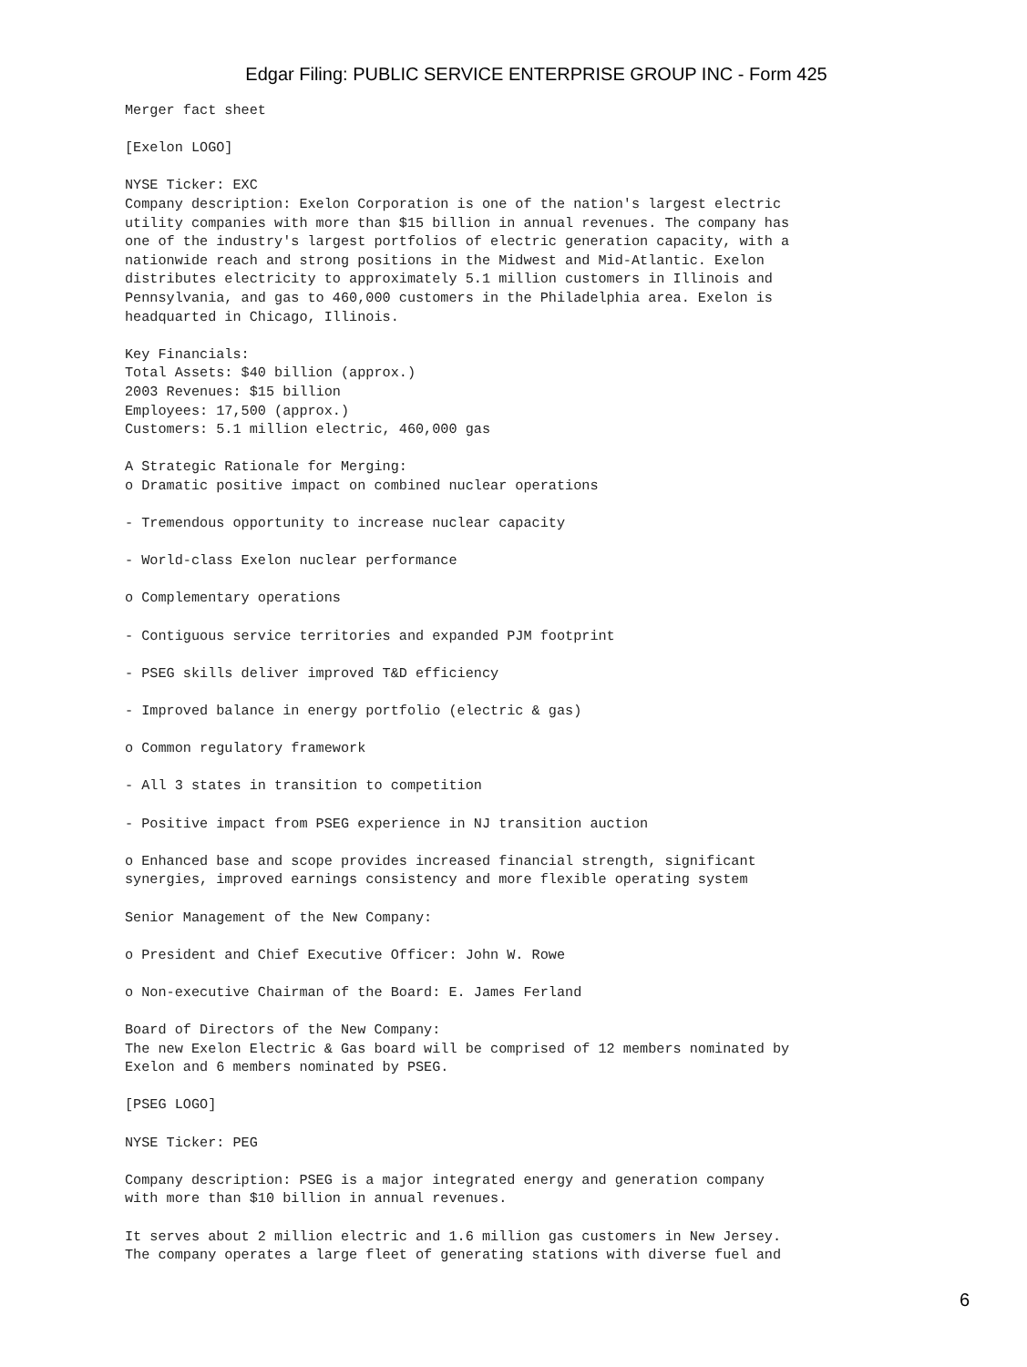Edgar Filing: PUBLIC SERVICE ENTERPRISE GROUP INC - Form 425
Merger fact sheet

[Exelon LOGO]

NYSE Ticker: EXC
Company description: Exelon Corporation is one of the nation's largest electric
utility companies with more than $15 billion in annual revenues. The company has
one of the industry's largest portfolios of electric generation capacity, with a
nationwide reach and strong positions in the Midwest and Mid-Atlantic. Exelon
distributes electricity to approximately 5.1 million customers in Illinois and
Pennsylvania, and gas to 460,000 customers in the Philadelphia area. Exelon is
headquarted in Chicago, Illinois.

Key Financials:
Total Assets: $40 billion (approx.)
2003 Revenues: $15 billion
Employees: 17,500 (approx.)
Customers: 5.1 million electric, 460,000 gas

A Strategic Rationale for Merging:
o Dramatic positive impact on combined nuclear operations

- Tremendous opportunity to increase nuclear capacity

- World-class Exelon nuclear performance

o Complementary operations

- Contiguous service territories and expanded PJM footprint

- PSEG skills deliver improved T&D efficiency

- Improved balance in energy portfolio (electric & gas)

o Common regulatory framework

- All 3 states in transition to competition

- Positive impact from PSEG experience in NJ transition auction

o Enhanced base and scope provides increased financial strength, significant
synergies, improved earnings consistency and more flexible operating system

Senior Management of the New Company:

o President and Chief Executive Officer: John W. Rowe

o Non-executive Chairman of the Board: E. James Ferland

Board of Directors of the New Company:
The new Exelon Electric & Gas board will be comprised of 12 members nominated by
Exelon and 6 members nominated by PSEG.

[PSEG LOGO]

NYSE Ticker: PEG

Company description: PSEG is a major integrated energy and generation company
with more than $10 billion in annual revenues.

It serves about 2 million electric and 1.6 million gas customers in New Jersey.
The company operates a large fleet of generating stations with diverse fuel and
6